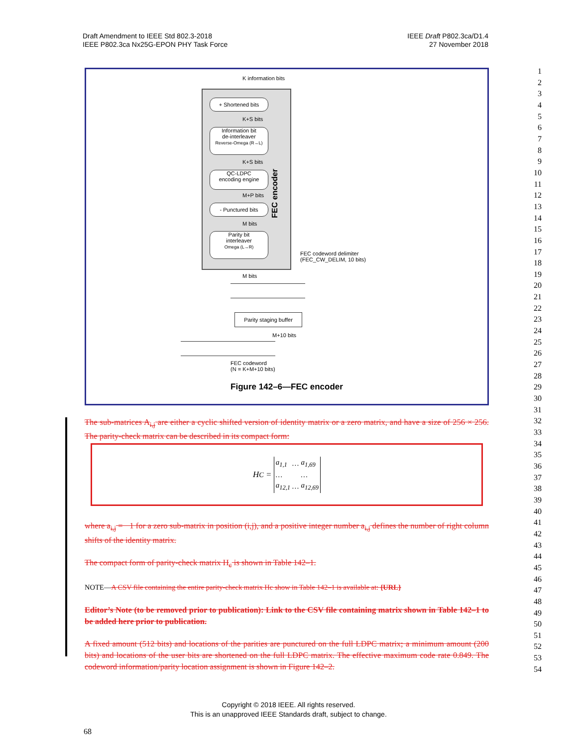Draft Amendment to IEEE Std 802.3-2018
IEEE P802.3ca Nx25G-EPON PHY Task Force
IEEE Draft P802.3ca/D1.4
27 November 2018
1
2
3
4
5
6
7
8
9
10
11
12
13
14
15
16
17
18
19
20
21
22
23
24
25
26
27
28
29
30
31
32
33
34
35
36
37
38
39
40
41
42
43
44
45
46
47
48
49
50
51
52
53
54
K information bits
+ Shortened bits
K+S bits
Information bit
de-interleaver
Reverse-Omega (R→L)
K+S bits
QC-LDPC
encoding engine
M+P bits
- Punctured bits
M bits
Parity bit
interleaver
Omega (L→R)
FEC encoder
FEC codeword delimiter
(FEC_CW_DELIM, 10 bits)
M bits
Parity staging buffer
M+10 bits
FEC codeword
(N = K+M+10 bits)
Figure 142–6—FEC encoder
The sub-matrices A<sub>i,j</sub> are either a cyclic shifted version of identity matrix or a zero matrix, and have a size of 256 × 256. The parity-check matrix can be described in its compact form:
H<sub>C</sub> =
| a<sub>1,1</sub> | … | a<sub>1,69</sub> |
| … | | … |
| a<sub>12,1</sub> | … | a<sub>12,69</sub> |
where a<sub>i,j</sub> = −1 for a zero sub-matrix in position (i,j), and a positive integer number a<sub>i,j</sub> defines the number of right column shifts of the identity matrix.
The compact form of parity-check matrix H<sub>c</sub> is shown in Table 142–1.
NOTE—A CSV file containing the entire parity-check matrix Hc show in Table 142–1 is available at: {URL}
Editor’s Note (to be removed prior to publication): Link to the CSV file containing matrix shown in Table 142–1 to be added here prior to publication.
A fixed amount (512 bits) and locations of the parities are punctured on the full LDPC matrix; a minimum amount (200 bits) and locations of the user bits are shortened on the full LDPC matrix. The effective maximum code rate 0.849. The codeword information/parity location assignment is shown in Figure 142–2.
Copyright © 2018 IEEE. All rights reserved.
This is an unapproved IEEE Standards draft, subject to change.
68